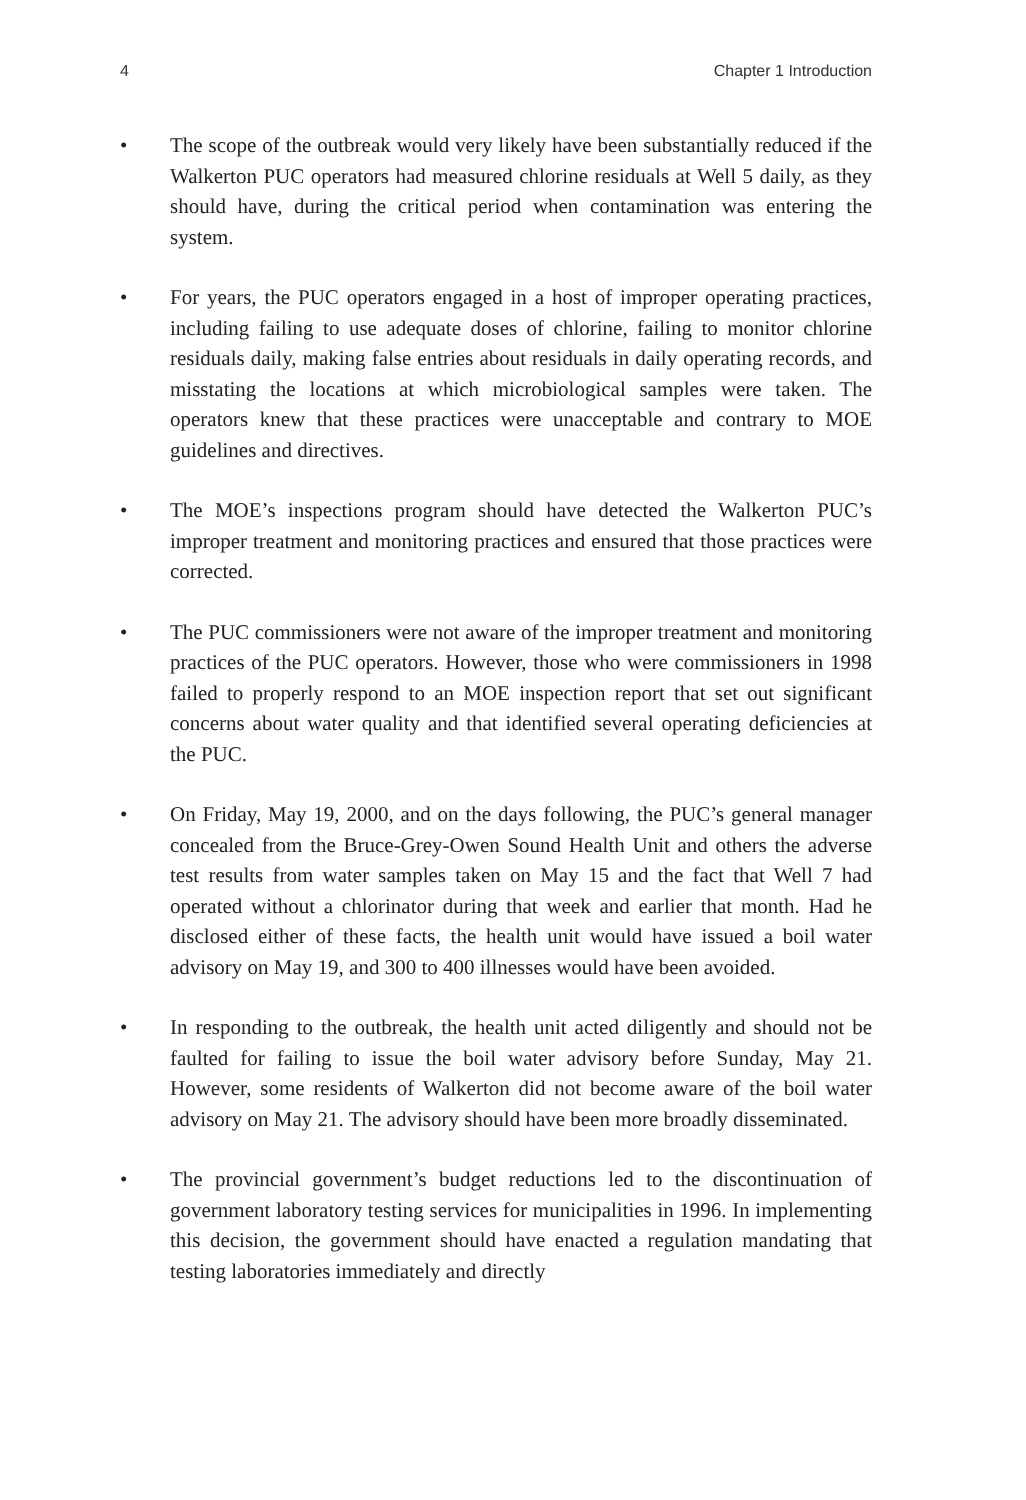4 Chapter 1 Introduction
• The scope of the outbreak would very likely have been substantially reduced if the Walkerton PUC operators had measured chlorine residuals at Well 5 daily, as they should have, during the critical period when contamination was entering the system.
• For years, the PUC operators engaged in a host of improper operating practices, including failing to use adequate doses of chlorine, failing to monitor chlorine residuals daily, making false entries about residuals in daily operating records, and misstating the locations at which microbiological samples were taken. The operators knew that these practices were unacceptable and contrary to MOE guidelines and directives.
• The MOE’s inspections program should have detected the Walkerton PUC’s improper treatment and monitoring practices and ensured that those practices were corrected.
• The PUC commissioners were not aware of the improper treatment and monitoring practices of the PUC operators. However, those who were commissioners in 1998 failed to properly respond to an MOE inspection report that set out significant concerns about water quality and that identified several operating deficiencies at the PUC.
• On Friday, May 19, 2000, and on the days following, the PUC’s general manager concealed from the Bruce-Grey-Owen Sound Health Unit and others the adverse test results from water samples taken on May 15 and the fact that Well 7 had operated without a chlorinator during that week and earlier that month. Had he disclosed either of these facts, the health unit would have issued a boil water advisory on May 19, and 300 to 400 illnesses would have been avoided.
• In responding to the outbreak, the health unit acted diligently and should not be faulted for failing to issue the boil water advisory before Sunday, May 21. However, some residents of Walkerton did not become aware of the boil water advisory on May 21. The advisory should have been more broadly disseminated.
• The provincial government’s budget reductions led to the discontinuation of government laboratory testing services for municipalities in 1996. In implementing this decision, the government should have enacted a regulation mandating that testing laboratories immediately and directly